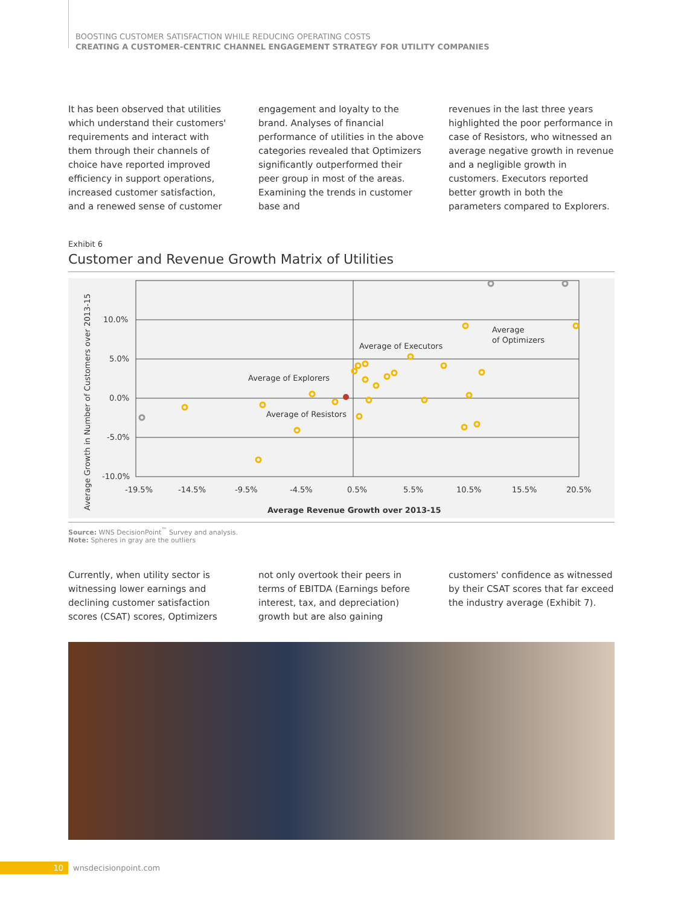BOOSTING CUSTOMER SATISFACTION WHILE REDUCING OPERATING COSTS
CREATING A CUSTOMER-CENTRIC CHANNEL ENGAGEMENT STRATEGY FOR UTILITY COMPANIES
It has been observed that utilities which understand their customers' requirements and interact with them through their channels of choice have reported improved efficiency in support operations, increased customer satisfaction, and a renewed sense of customer
engagement and loyalty to the brand. Analyses of financial performance of utilities in the above categories revealed that Optimizers significantly outperformed their peer group in most of the areas. Examining the trends in customer base and
revenues in the last three years highlighted the poor performance in case of Resistors, who witnessed an average negative growth in revenue and a negligible growth in customers. Executors reported better growth in both the parameters compared to Explorers.
Exhibit 6
Customer and Revenue Growth Matrix of Utilities
Average Growth in Number of Customers over 2013-15
10.0%
5.0%
0.0%
-5.0%
-10.0%
-19.5%
-14.5%
-9.5%
-4.5%
0.5%
5.5%
10.5%
15.5%
20.5%
Average Revenue Growth over 2013-15
Average of Executors
Average of Explorers
Average of Resistors
Average
of Optimizers
Source: WNS DecisionPoint<sup>™</sup> Survey and analysis.
Note: Spheres in gray are the outliers
Currently, when utility sector is witnessing lower earnings and declining customer satisfaction scores (CSAT) scores, Optimizers
not only overtook their peers in terms of EBITDA (Earnings before interest, tax, and depreciation) growth but are also gaining
customers' confidence as witnessed by their CSAT scores that far exceed the industry average (Exhibit 7).
10 wnsdecisionpoint.com